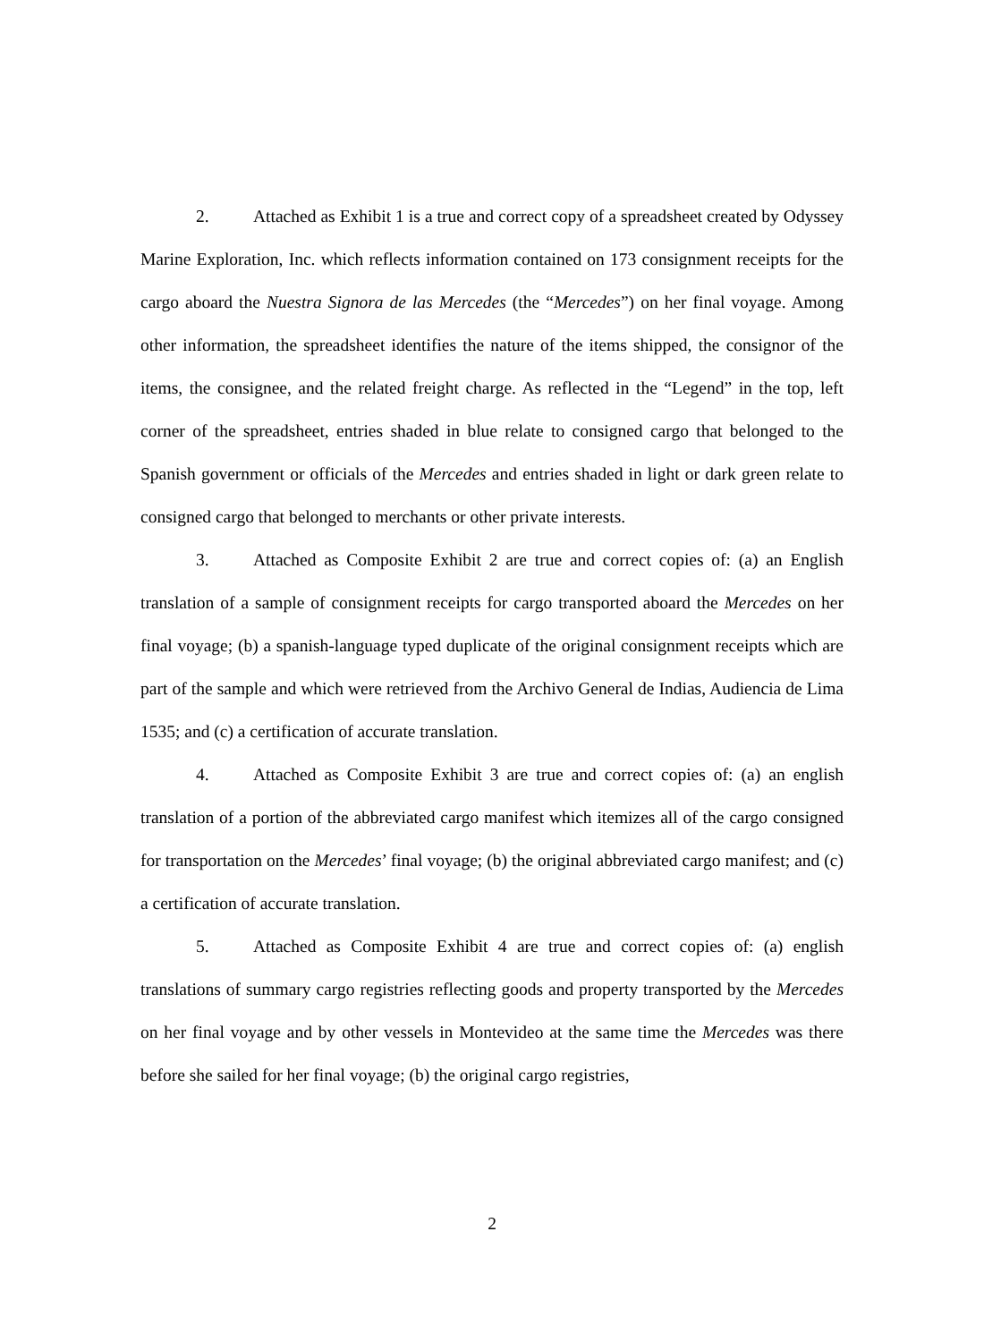2. Attached as Exhibit 1 is a true and correct copy of a spreadsheet created by Odyssey Marine Exploration, Inc. which reflects information contained on 173 consignment receipts for the cargo aboard the Nuestra Signora de las Mercedes (the “Mercedes”) on her final voyage. Among other information, the spreadsheet identifies the nature of the items shipped, the consignor of the items, the consignee, and the related freight charge. As reflected in the “Legend” in the top, left corner of the spreadsheet, entries shaded in blue relate to consigned cargo that belonged to the Spanish government or officials of the Mercedes and entries shaded in light or dark green relate to consigned cargo that belonged to merchants or other private interests.
3. Attached as Composite Exhibit 2 are true and correct copies of: (a) an English translation of a sample of consignment receipts for cargo transported aboard the Mercedes on her final voyage; (b) a spanish-language typed duplicate of the original consignment receipts which are part of the sample and which were retrieved from the Archivo General de Indias, Audiencia de Lima 1535; and (c) a certification of accurate translation.
4. Attached as Composite Exhibit 3 are true and correct copies of: (a) an english translation of a portion of the abbreviated cargo manifest which itemizes all of the cargo consigned for transportation on the Mercedes’ final voyage; (b) the original abbreviated cargo manifest; and (c) a certification of accurate translation.
5. Attached as Composite Exhibit 4 are true and correct copies of: (a) english translations of summary cargo registries reflecting goods and property transported by the Mercedes on her final voyage and by other vessels in Montevideo at the same time the Mercedes was there before she sailed for her final voyage; (b) the original cargo registries,
2